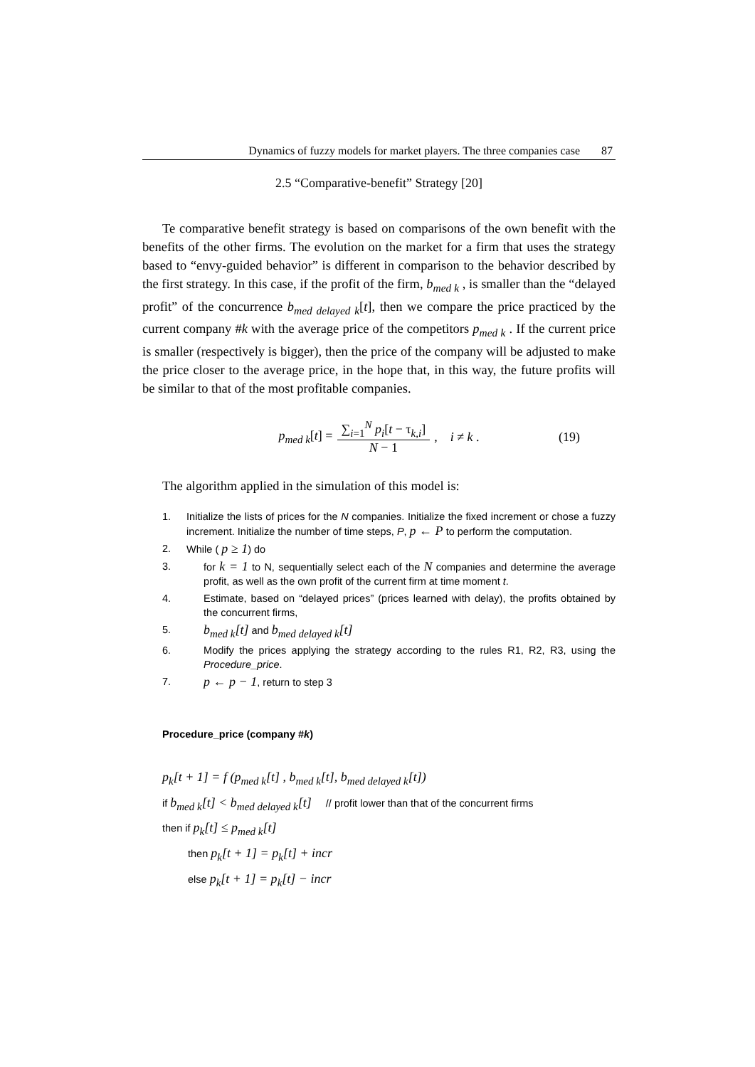Dynamics of fuzzy models for market players. The three companies case 87
2.5 “Comparative-benefit” Strategy [20]
Te comparative benefit strategy is based on comparisons of the own benefit with the benefits of the other firms. The evolution on the market for a firm that uses the strategy based to “envy-guided behavior” is different in comparison to the behavior described by the first strategy. In this case, if the profit of the firm, b<sub>med k</sub> , is smaller than the “delayed profit” of the concurrence b<sub>med delayed k</sub>[t], then we compare the price practiced by the current company #k with the average price of the competitors p<sub>med k</sub> . If the current price is smaller (respectively is bigger), then the price of the company will be adjusted to make the price closer to the average price, in the hope that, in this way, the future profits will be similar to that of the most profitable companies.
p<sub>med k</sub>[t] = ∑<sub>i=1</sub><sup>N</sup> p<sub>i</sub>[t − τ<sub>k,i</sub>] N − 1, i ≠ k . (19)
The algorithm applied in the simulation of this model is:
1. Initialize the lists of prices for the N companies. Initialize the fixed increment or chose a fuzzy increment. Initialize the number of time steps, P, p ← P to perform the computation.
2. While ( p ≥ 1) do
3. for k = 1 to N, sequentially select each of the N companies and determine the average profit, as well as the own profit of the current firm at time moment t.
4. Estimate, based on “delayed prices” (prices learned with delay), the profits obtained by the concurrent firms,
5. b<sub>med k</sub>[t] and b<sub>med delayed k</sub>[t]
6. Modify the prices applying the strategy according to the rules R1, R2, R3, using the Procedure_price.
7. p ← p − 1, return to step 3
Procedure_price (company #k)
p<sub>k</sub>[t + 1] = f (p<sub>med k</sub>[t] , b<sub>med k</sub>[t], b<sub>med delayed k</sub>[t])
if b<sub>med k</sub>[t] < b<sub>med delayed k</sub>[t] // profit lower than that of the concurrent firms
then if p<sub>k</sub>[t] ≤ p<sub>med k</sub>[t]
then p<sub>k</sub>[t + 1] = p<sub>k</sub>[t] + incr
else p<sub>k</sub>[t + 1] = p<sub>k</sub>[t] − incr